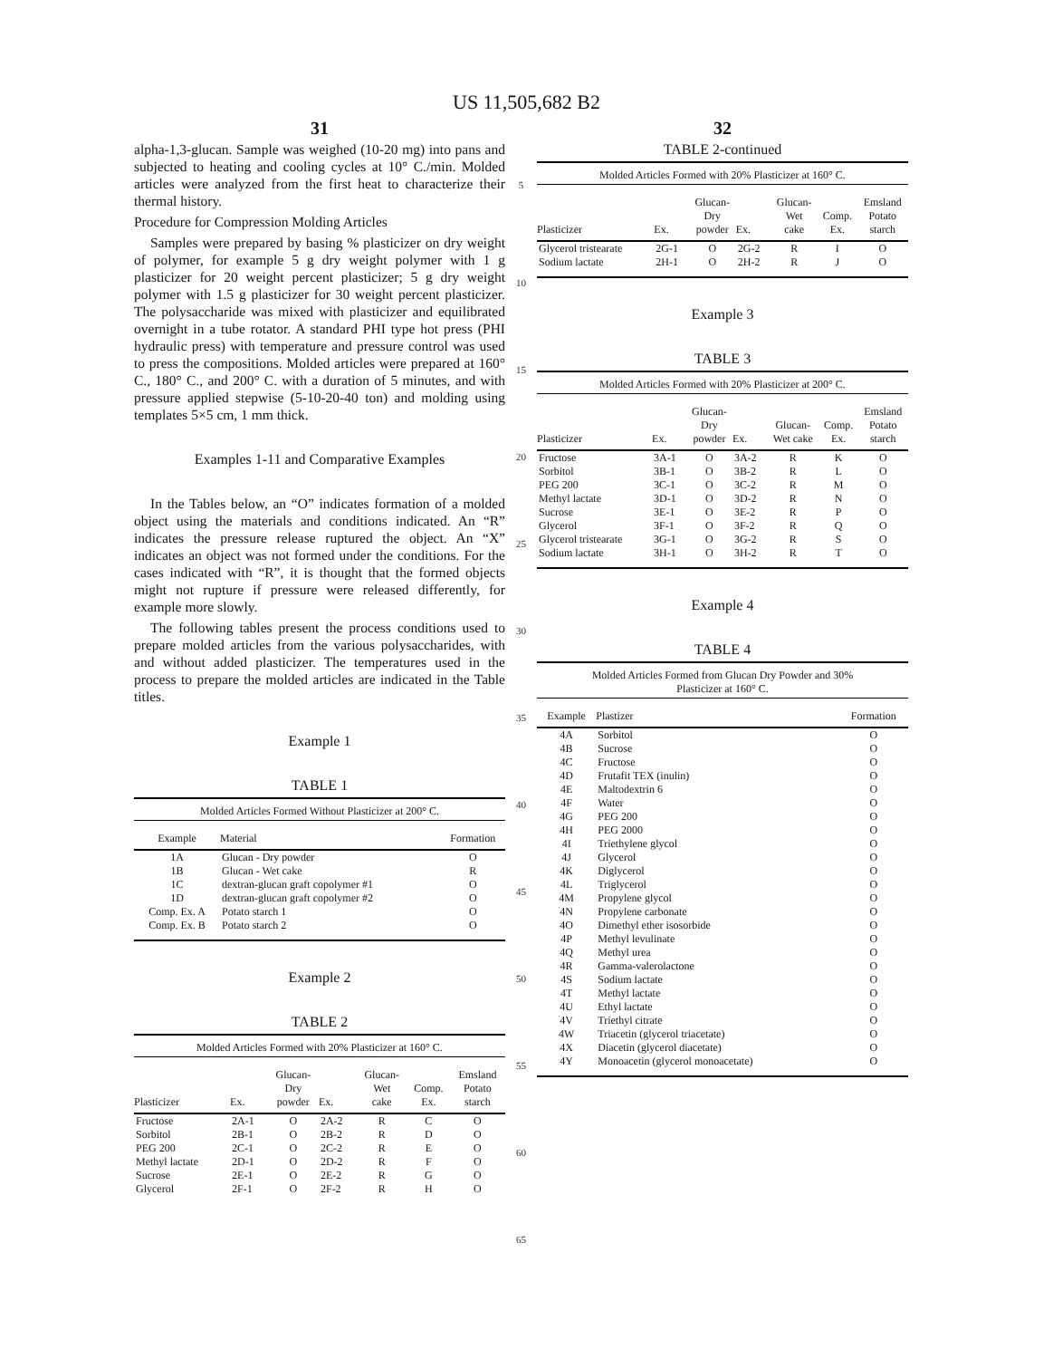US 11,505,682 B2
31
alpha-1,3-glucan. Sample was weighed (10-20 mg) into pans and subjected to heating and cooling cycles at 10° C./min. Molded articles were analyzed from the first heat to characterize their thermal history.
Procedure for Compression Molding Articles
Samples were prepared by basing % plasticizer on dry weight of polymer, for example 5 g dry weight polymer with 1 g plasticizer for 20 weight percent plasticizer; 5 g dry weight polymer with 1.5 g plasticizer for 30 weight percent plasticizer. The polysaccharide was mixed with plasticizer and equilibrated overnight in a tube rotator. A standard PHI type hot press (PHI hydraulic press) with temperature and pressure control was used to press the compositions. Molded articles were prepared at 160° C., 180° C., and 200° C. with a duration of 5 minutes, and with pressure applied stepwise (5-10-20-40 ton) and molding using templates 5×5 cm, 1 mm thick.
Examples 1-11 and Comparative Examples
In the Tables below, an “O” indicates formation of a molded object using the materials and conditions indicated. An “R” indicates the pressure release ruptured the object. An “X” indicates an object was not formed under the conditions. For the cases indicated with “R”, it is thought that the formed objects might not rupture if pressure were released differently, for example more slowly.
The following tables present the process conditions used to prepare molded articles from the various polysaccharides, with and without added plasticizer. The temperatures used in the process to prepare the molded articles are indicated in the Table titles.
Example 1
TABLE 1
| Molded Articles Formed Without Plasticizer at 200° C. | | |
| --- | --- | --- |
| Example | Material | Formation |
| 1A | Glucan - Dry powder | O |
| 1B | Glucan - Wet cake | R |
| 1C | dextran-glucan graft copolymer #1 | O |
| 1D | dextran-glucan graft copolymer #2 | O |
| Comp. Ex. A | Potato starch 1 | O |
| Comp. Ex. B | Potato starch 2 | O |
Example 2
TABLE 2
| Molded Articles Formed with 20% Plasticizer at 160° C. | | | | | | |
| --- | --- | --- | --- | --- | --- | --- |
| Plasticizer | Ex. | Glucan- Dry powder | Ex. | Glucan- Wet cake | Comp. Ex. | Emsland Potato starch |
| Fructose | 2A-1 | O | 2A-2 | R | C | O |
| Sorbitol | 2B-1 | O | 2B-2 | R | D | O |
| PEG 200 | 2C-1 | O | 2C-2 | R | E | O |
| Methyl lactate | 2D-1 | O | 2D-2 | R | F | O |
| Sucrose | 2E-1 | O | 2E-2 | R | G | O |
| Glycerol | 2F-1 | O | 2F-2 | R | H | O |
5
10
15
20
25
30
35
40
45
50
55
60
65
32
TABLE 2-continued
| Molded Articles Formed with 20% Plasticizer at 160° C. | | | | | | |
| --- | --- | --- | --- | --- | --- | --- |
| Plasticizer | Ex. | Glucan- Dry powder | Ex. | Glucan- Wet cake | Comp. Ex. | Emsland Potato starch |
| Glycerol tristearate | 2G-1 | O | 2G-2 | R | I | O |
| Sodium lactate | 2H-1 | O | 2H-2 | R | J | O |
Example 3
TABLE 3
| Molded Articles Formed with 20% Plasticizer at 200° C. | | | | | | |
| --- | --- | --- | --- | --- | --- | --- |
| Plasticizer | Ex. | Glucan- Dry powder | Ex. | Glucan- Wet cake | Comp. Ex. | Emsland Potato starch |
| Fructose | 3A-1 | O | 3A-2 | R | K | O |
| Sorbitol | 3B-1 | O | 3B-2 | R | L | O |
| PEG 200 | 3C-1 | O | 3C-2 | R | M | O |
| Methyl lactate | 3D-1 | O | 3D-2 | R | N | O |
| Sucrose | 3E-1 | O | 3E-2 | R | P | O |
| Glycerol | 3F-1 | O | 3F-2 | R | Q | O |
| Glycerol tristearate | 3G-1 | O | 3G-2 | R | S | O |
| Sodium lactate | 3H-1 | O | 3H-2 | R | T | O |
Example 4
TABLE 4
| Molded Articles Formed from Glucan Dry Powder and 30% Plasticizer at 160° C. | | |
| --- | --- | --- |
| Example | Plastizer | Formation |
| 4A | Sorbitol | O |
| 4B | Sucrose | O |
| 4C | Fructose | O |
| 4D | Frutafit TEX (inulin) | O |
| 4E | Maltodextrin 6 | O |
| 4F | Water | O |
| 4G | PEG 200 | O |
| 4H | PEG 2000 | O |
| 4I | Triethylene glycol | O |
| 4J | Glycerol | O |
| 4K | Diglycerol | O |
| 4L | Triglycerol | O |
| 4M | Propylene glycol | O |
| 4N | Propylene carbonate | O |
| 4O | Dimethyl ether isosorbide | O |
| 4P | Methyl levulinate | O |
| 4Q | Methyl urea | O |
| 4R | Gamma-valerolactone | O |
| 4S | Sodium lactate | O |
| 4T | Methyl lactate | O |
| 4U | Ethyl lactate | O |
| 4V | Triethyl citrate | O |
| 4W | Triacetin (glycerol triacetate) | O |
| 4X | Diacetin (glycerol diacetate) | O |
| 4Y | Monoacetin (glycerol monoacetate) | O |